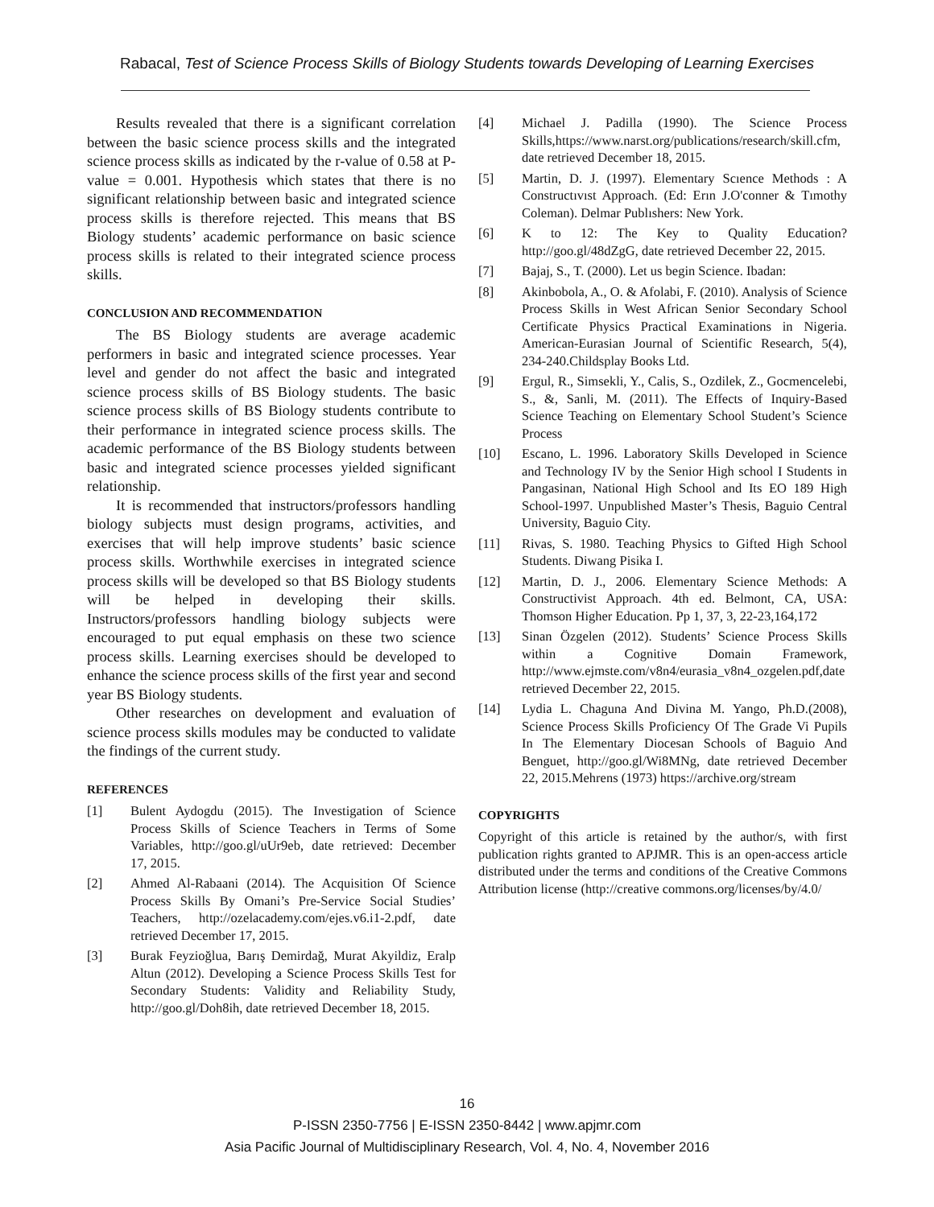Rabacal, Test of Science Process Skills of Biology Students towards Developing of Learning Exercises
Results revealed that there is a significant correlation between the basic science process skills and the integrated science process skills as indicated by the r-value of 0.58 at P-value = 0.001. Hypothesis which states that there is no significant relationship between basic and integrated science process skills is therefore rejected. This means that BS Biology students’ academic performance on basic science process skills is related to their integrated science process skills.
CONCLUSION AND RECOMMENDATION
The BS Biology students are average academic performers in basic and integrated science processes. Year level and gender do not affect the basic and integrated science process skills of BS Biology students. The basic science process skills of BS Biology students contribute to their performance in integrated science process skills. The academic performance of the BS Biology students between basic and integrated science processes yielded significant relationship.
It is recommended that instructors/professors handling biology subjects must design programs, activities, and exercises that will help improve students’ basic science process skills. Worthwhile exercises in integrated science process skills will be developed so that BS Biology students will be helped in developing their skills. Instructors/professors handling biology subjects were encouraged to put equal emphasis on these two science process skills. Learning exercises should be developed to enhance the science process skills of the first year and second year BS Biology students.
Other researches on development and evaluation of science process skills modules may be conducted to validate the findings of the current study.
REFERENCES
[1] Bulent Aydogdu (2015). The Investigation of Science Process Skills of Science Teachers in Terms of Some Variables, http://goo.gl/uUr9eb, date retrieved: December 17, 2015.
[2] Ahmed Al-Rabaani (2014). The Acquisition Of Science Process Skills By Omani’s Pre-Service Social Studies’ Teachers, http://ozelacademy.com/ejes.v6.i1-2.pdf, date retrieved December 17, 2015.
[3] Burak Feyzioğlua, Barış Demirdağ, Murat Akyildiz, Eralp Altun (2012). Developing a Science Process Skills Test for Secondary Students: Validity and Reliability Study, http://goo.gl/Doh8ih, date retrieved December 18, 2015.
[4] Michael J. Padilla (1990). The Science Process Skills,https://www.narst.org/publications/research/skill.cfm, date retrieved December 18, 2015.
[5] Martin, D. J. (1997). Elementary Scıence Methods : A Constructıvıst Approach. (Ed: Erın J.O'conner & Tımothy Coleman). Delmar Publıshers: New York.
[6] K to 12: The Key to Quality Education? http://goo.gl/48dZgG, date retrieved December 22, 2015.
[7] Bajaj, S., T. (2000). Let us begin Science. Ibadan:
[8] Akinbobola, A., O. & Afolabi, F. (2010). Analysis of Science Process Skills in West African Senior Secondary School Certificate Physics Practical Examinations in Nigeria. American-Eurasian Journal of Scientific Research, 5(4), 234-240.Childsplay Books Ltd.
[9] Ergul, R., Simsekli, Y., Calis, S., Ozdilek, Z., Gocmencelebi, S., &, Sanli, M. (2011). The Effects of Inquiry-Based Science Teaching on Elementary School Student’s Science Process
[10] Escano, L. 1996. Laboratory Skills Developed in Science and Technology IV by the Senior High school I Students in Pangasinan, National High School and Its EO 189 High School-1997. Unpublished Master’s Thesis, Baguio Central University, Baguio City.
[11] Rivas, S. 1980. Teaching Physics to Gifted High School Students. Diwang Pisika I.
[12] Martin, D. J., 2006. Elementary Science Methods: A Constructivist Approach. 4th ed. Belmont, CA, USA: Thomson Higher Education. Pp 1, 37, 3, 22-23,164,172
[13] Sinan Özgelen (2012). Students’ Science Process Skills within a Cognitive Domain Framework, http://www.ejmste.com/v8n4/eurasia_v8n4_ozgelen.pdf,date retrieved December 22, 2015.
[14] Lydia L. Chaguna And Divina M. Yango, Ph.D.(2008), Science Process Skills Proficiency Of The Grade Vi Pupils In The Elementary Diocesan Schools of Baguio And Benguet, http://goo.gl/Wi8MNg, date retrieved December 22, 2015.Mehrens (1973) https://archive.org/stream
COPYRIGHTS
Copyright of this article is retained by the author/s, with first publication rights granted to APJMR. This is an open-access article distributed under the terms and conditions of the Creative Commons Attribution license (http://creative commons.org/licenses/by/4.0/
16
P-ISSN 2350-7756 | E-ISSN 2350-8442 | www.apjmr.com
Asia Pacific Journal of Multidisciplinary Research, Vol. 4, No. 4, November 2016